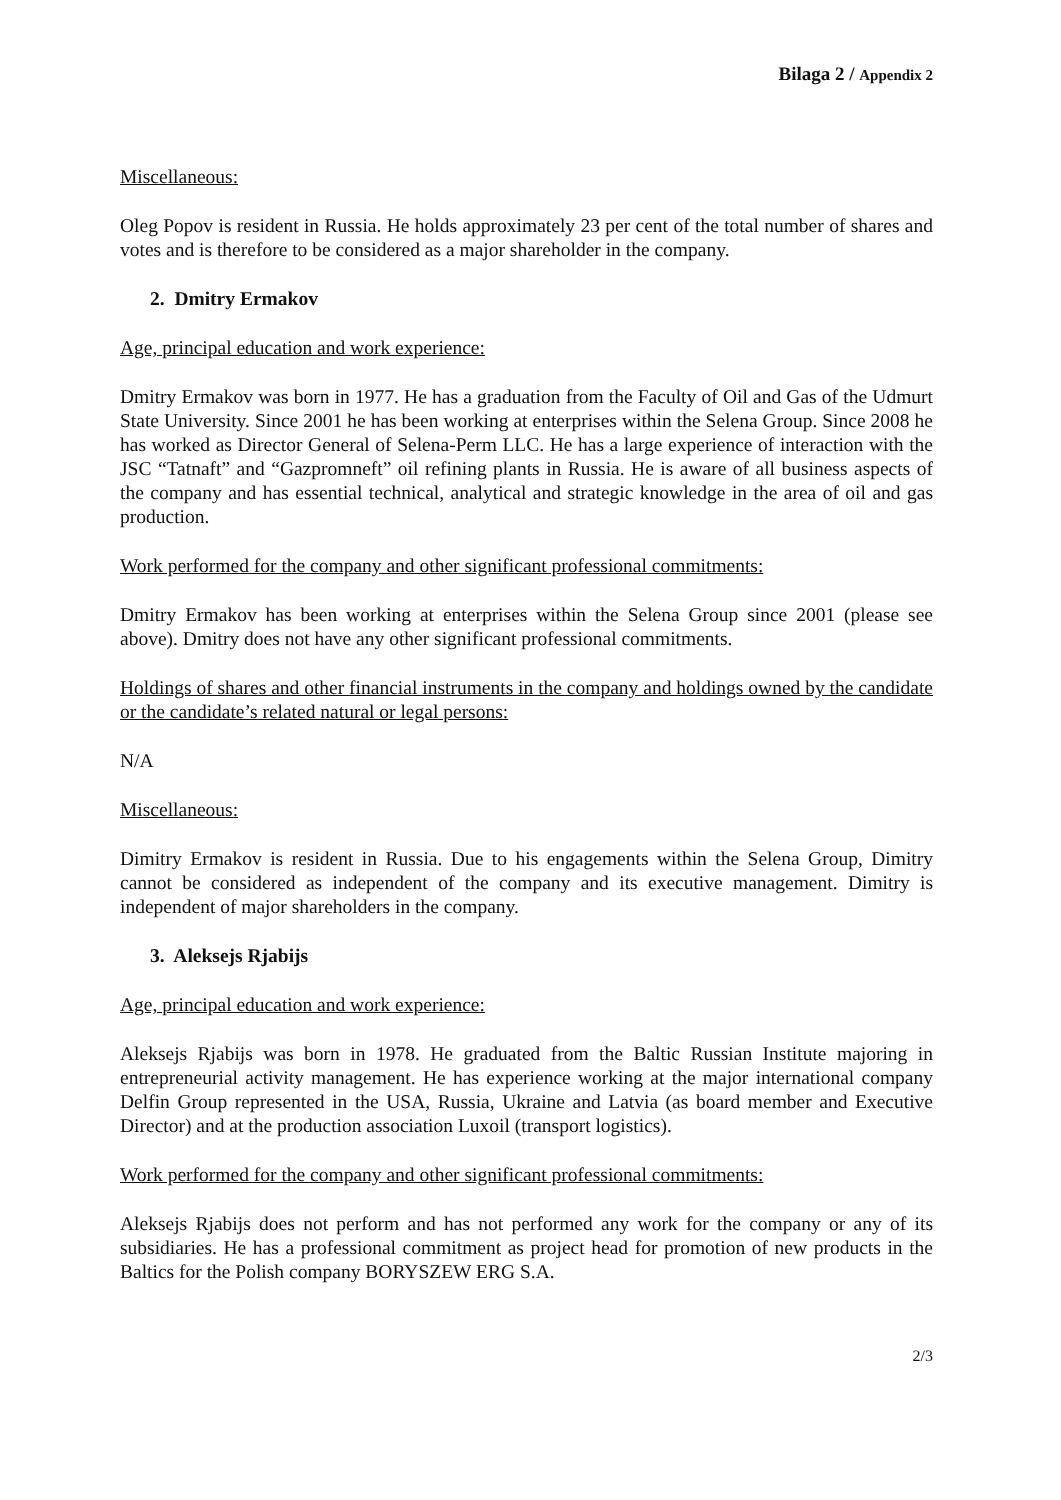Bilaga 2 / Appendix 2
Miscellaneous:
Oleg Popov is resident in Russia. He holds approximately 23 per cent of the total number of shares and votes and is therefore to be considered as a major shareholder in the company.
2. Dmitry Ermakov
Age, principal education and work experience:
Dmitry Ermakov was born in 1977. He has a graduation from the Faculty of Oil and Gas of the Udmurt State University. Since 2001 he has been working at enterprises within the Selena Group. Since 2008 he has worked as Director General of Selena-Perm LLC. He has a large experience of interaction with the JSC “Tatnaft” and “Gazpromneft” oil refining plants in Russia. He is aware of all business aspects of the company and has essential technical, analytical and strategic knowledge in the area of oil and gas production.
Work performed for the company and other significant professional commitments:
Dmitry Ermakov has been working at enterprises within the Selena Group since 2001 (please see above). Dmitry does not have any other significant professional commitments.
Holdings of shares and other financial instruments in the company and holdings owned by the candidate or the candidate’s related natural or legal persons:
N/A
Miscellaneous:
Dimitry Ermakov is resident in Russia. Due to his engagements within the Selena Group, Dimitry cannot be considered as independent of the company and its executive management. Dimitry is independent of major shareholders in the company.
3. Aleksejs Rjabijs
Age, principal education and work experience:
Aleksejs Rjabijs was born in 1978. He graduated from the Baltic Russian Institute majoring in entrepreneurial activity management. He has experience working at the major international company Delfin Group represented in the USA, Russia, Ukraine and Latvia (as board member and Executive Director) and at the production association Luxoil (transport logistics).
Work performed for the company and other significant professional commitments:
Aleksejs Rjabijs does not perform and has not performed any work for the company or any of its subsidiaries. He has a professional commitment as project head for promotion of new products in the Baltics for the Polish company BORYSZEW ERG S.A.
2/3